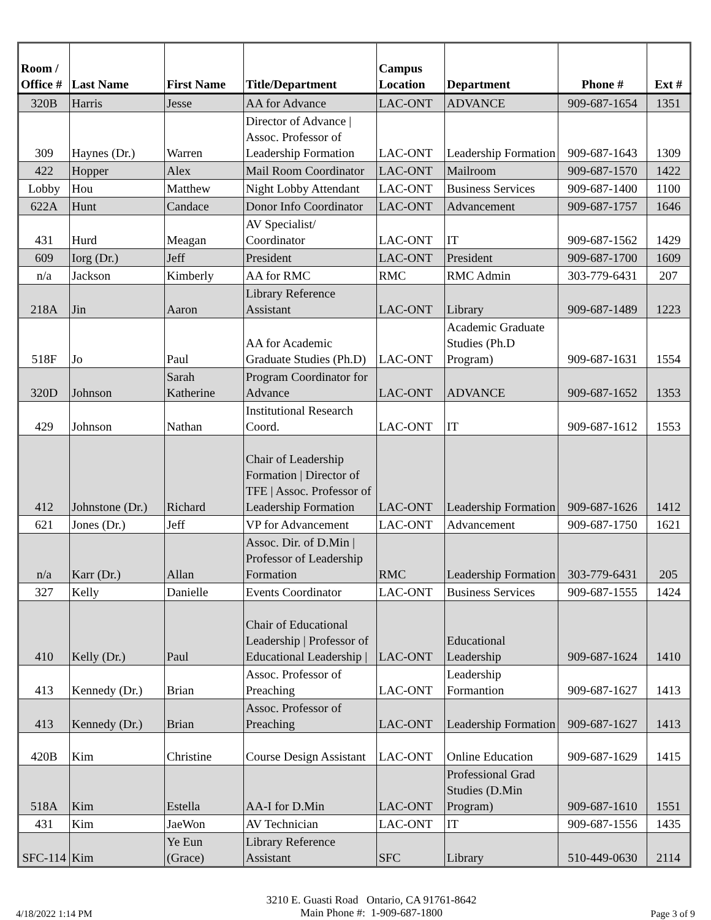| Room / Office # | Last Name | First Name | Title/Department | Campus Location | Department | Phone # | Ext # |
| --- | --- | --- | --- | --- | --- | --- | --- |
| 320B | Harris | Jesse | AA for Advance | LAC-ONT | ADVANCE | 909-687-1654 | 1351 |
| 309 | Haynes (Dr.) | Warren | Director of Advance / Assoc. Professor of Leadership Formation | LAC-ONT | Leadership Formation | 909-687-1643 | 1309 |
| 422 | Hopper | Alex | Mail Room Coordinator | LAC-ONT | Mailroom | 909-687-1570 | 1422 |
| Lobby | Hou | Matthew | Night Lobby Attendant | LAC-ONT | Business Services | 909-687-1400 | 1100 |
| 622A | Hunt | Candace | Donor Info Coordinator | LAC-ONT | Advancement | 909-687-1757 | 1646 |
| 431 | Hurd | Meagan | AV Specialist/ Coordinator | LAC-ONT | IT | 909-687-1562 | 1429 |
| 609 | Iorg (Dr.) | Jeff | President | LAC-ONT | President | 909-687-1700 | 1609 |
| n/a | Jackson | Kimberly | AA for RMC | RMC | RMC Admin | 303-779-6431 | 207 |
| 218A | Jin | Aaron | Library Reference Assistant | LAC-ONT | Library | 909-687-1489 | 1223 |
| 518F | Jo | Paul | AA for Academic Graduate Studies (Ph.D) | LAC-ONT | Academic Graduate Studies (Ph.D Program) | 909-687-1631 | 1554 |
| 320D | Johnson | Sarah Katherine | Program Coordinator for Advance | LAC-ONT | ADVANCE | 909-687-1652 | 1353 |
| 429 | Johnson | Nathan | Institutional Research Coord. | LAC-ONT | IT | 909-687-1612 | 1553 |
| 412 | Johnstone (Dr.) | Richard | Chair of Leadership Formation / Director of TFE / Assoc. Professor of Leadership Formation | LAC-ONT | Leadership Formation | 909-687-1626 | 1412 |
| 621 | Jones (Dr.) | Jeff | VP for Advancement | LAC-ONT | Advancement | 909-687-1750 | 1621 |
| n/a | Karr (Dr.) | Allan | Assoc. Dir. of D.Min / Professor of Leadership Formation | RMC | Leadership Formation | 303-779-6431 | 205 |
| 327 | Kelly | Danielle | Events Coordinator | LAC-ONT | Business Services | 909-687-1555 | 1424 |
| 410 | Kelly (Dr.) | Paul | Chair of Educational Leadership / Professor of Educational Leadership / | LAC-ONT | Educational Leadership | 909-687-1624 | 1410 |
| 413 | Kennedy (Dr.) | Brian | Assoc. Professor of Preaching | LAC-ONT | Leadership Formantion | 909-687-1627 | 1413 |
| 413 | Kennedy (Dr.) | Brian | Assoc. Professor of Preaching | LAC-ONT | Leadership Formation | 909-687-1627 | 1413 |
| 420B | Kim | Christine | Course Design Assistant | LAC-ONT | Online Education | 909-687-1629 | 1415 |
| 518A | Kim | Estella | AA-I for D.Min | LAC-ONT | Professional Grad Studies (D.Min Program) | 909-687-1610 | 1551 |
| 431 | Kim | JaeWon | AV Technician | LAC-ONT | IT | 909-687-1556 | 1435 |
| SFC-114 | Kim | Ye Eun (Grace) | Library Reference Assistant | SFC | Library | 510-449-0630 | 2114 |
4/18/2022 1:14 PM
3210 E. Guasti Road Ontario, CA 91761-8642
Main Phone #: 1-909-687-1800
Page 3 of 9